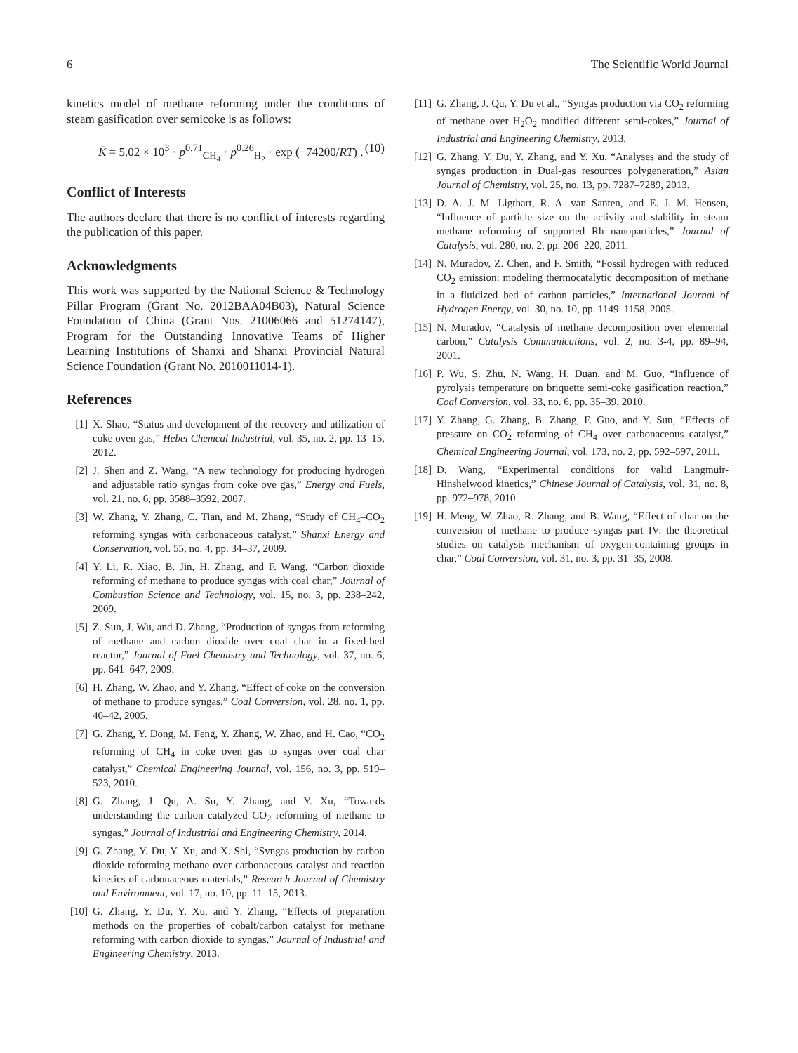6 The Scientific World Journal
kinetics model of methane reforming under the conditions of steam gasification over semicoke is as follows:
K̄ = 5.02 × 10<sup>3</sup> · p<sup>0.71</sup><sub>CH<sub>4</sub></sub> · p<sup>0.26</sup><sub>H<sub>2</sub></sub> · exp (−74200/RT) . (10)
Conflict of Interests
The authors declare that there is no conflict of interests regarding the publication of this paper.
Acknowledgments
This work was supported by the National Science & Technology Pillar Program (Grant No. 2012BAA04B03), Natural Science Foundation of China (Grant Nos. 21006066 and 51274147), Program for the Outstanding Innovative Teams of Higher Learning Institutions of Shanxi and Shanxi Provincial Natural Science Foundation (Grant No. 2010011014-1).
References
[1] X. Shao, “Status and development of the recovery and utilization of coke oven gas,” Hebei Chemcal Industrial, vol. 35, no. 2, pp. 13–15, 2012.
[2] J. Shen and Z. Wang, “A new technology for producing hydrogen and adjustable ratio syngas from coke ove gas,” Energy and Fuels, vol. 21, no. 6, pp. 3588–3592, 2007.
[3] W. Zhang, Y. Zhang, C. Tian, and M. Zhang, “Study of CH<sub>4</sub>–CO<sub>2</sub> reforming syngas with carbonaceous catalyst,” Shanxi Energy and Conservation, vol. 55, no. 4, pp. 34–37, 2009.
[4] Y. Li, R. Xiao, B. Jin, H. Zhang, and F. Wang, “Carbon dioxide reforming of methane to produce syngas with coal char,” Journal of Combustion Science and Technology, vol. 15, no. 3, pp. 238–242, 2009.
[5] Z. Sun, J. Wu, and D. Zhang, “Production of syngas from reforming of methane and carbon dioxide over coal char in a fixed-bed reactor,” Journal of Fuel Chemistry and Technology, vol. 37, no. 6, pp. 641–647, 2009.
[6] H. Zhang, W. Zhao, and Y. Zhang, “Effect of coke on the conversion of methane to produce syngas,” Coal Conversion, vol. 28, no. 1, pp. 40–42, 2005.
[7] G. Zhang, Y. Dong, M. Feng, Y. Zhang, W. Zhao, and H. Cao, “CO<sub>2</sub> reforming of CH<sub>4</sub> in coke oven gas to syngas over coal char catalyst,” Chemical Engineering Journal, vol. 156, no. 3, pp. 519–523, 2010.
[8] G. Zhang, J. Qu, A. Su, Y. Zhang, and Y. Xu, “Towards understanding the carbon catalyzed CO<sub>2</sub> reforming of methane to syngas,” Journal of Industrial and Engineering Chemistry, 2014.
[9] G. Zhang, Y. Du, Y. Xu, and X. Shi, “Syngas production by carbon dioxide reforming methane over carbonaceous catalyst and reaction kinetics of carbonaceous materials,” Research Journal of Chemistry and Environment, vol. 17, no. 10, pp. 11–15, 2013.
[10] G. Zhang, Y. Du, Y. Xu, and Y. Zhang, “Effects of preparation methods on the properties of cobalt/carbon catalyst for methane reforming with carbon dioxide to syngas,” Journal of Industrial and Engineering Chemistry, 2013.
[11] G. Zhang, J. Qu, Y. Du et al., “Syngas production via CO<sub>2</sub> reforming of methane over H<sub>2</sub>O<sub>2</sub> modified different semi-cokes,” Journal of Industrial and Engineering Chemistry, 2013.
[12] G. Zhang, Y. Du, Y. Zhang, and Y. Xu, “Analyses and the study of syngas production in Dual-gas resources polygeneration,” Asian Journal of Chemistry, vol. 25, no. 13, pp. 7287–7289, 2013.
[13] D. A. J. M. Ligthart, R. A. van Santen, and E. J. M. Hensen, “Influence of particle size on the activity and stability in steam methane reforming of supported Rh nanoparticles,” Journal of Catalysis, vol. 280, no. 2, pp. 206–220, 2011.
[14] N. Muradov, Z. Chen, and F. Smith, “Fossil hydrogen with reduced CO<sub>2</sub> emission: modeling thermocatalytic decomposition of methane in a fluidized bed of carbon particles,” International Journal of Hydrogen Energy, vol. 30, no. 10, pp. 1149–1158, 2005.
[15] N. Muradov, “Catalysis of methane decomposition over elemental carbon,” Catalysis Communications, vol. 2, no. 3-4, pp. 89–94, 2001.
[16] P. Wu, S. Zhu, N. Wang, H. Duan, and M. Guo, “Influence of pyrolysis temperature on briquette semi-coke gasification reaction,” Coal Conversion, vol. 33, no. 6, pp. 35–39, 2010.
[17] Y. Zhang, G. Zhang, B. Zhang, F. Guo, and Y. Sun, “Effects of pressure on CO<sub>2</sub> reforming of CH<sub>4</sub> over carbonaceous catalyst,” Chemical Engineering Journal, vol. 173, no. 2, pp. 592–597, 2011.
[18] D. Wang, “Experimental conditions for valid Langmuir-Hinshelwood kinetics,” Chinese Journal of Catalysis, vol. 31, no. 8, pp. 972–978, 2010.
[19] H. Meng, W. Zhao, R. Zhang, and B. Wang, “Effect of char on the conversion of methane to produce syngas part IV: the theoretical studies on catalysis mechanism of oxygen-containing groups in char,” Coal Conversion, vol. 31, no. 3, pp. 31–35, 2008.